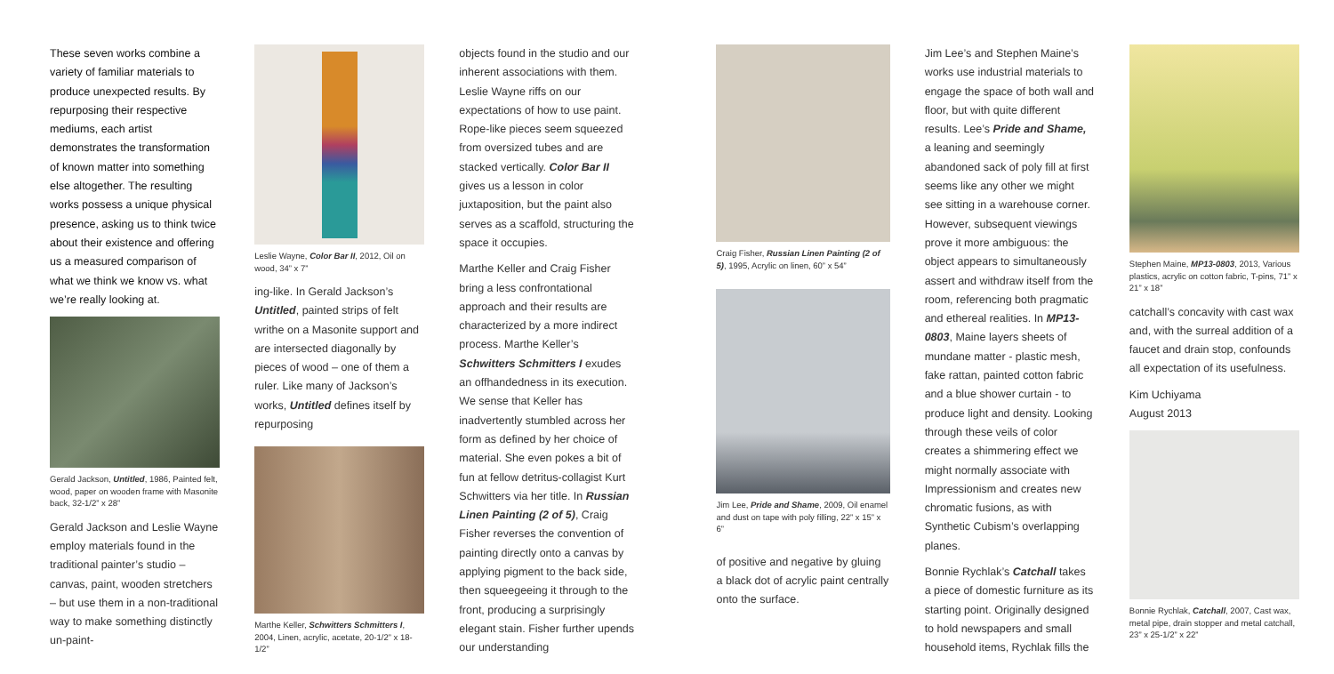These seven works combine a variety of familiar materials to produce unexpected results. By repurposing their respective mediums, each artist demonstrates the transformation of known matter into something else altogether. The resulting works possess a unique physical presence, asking us to think twice about their existence and offering us a measured comparison of what we think we know vs. what we’re really looking at.
Gerald Jackson, Untitled, 1986, Painted felt, wood, paper on wooden frame with Masonite back, 32-1/2” x 28”
Gerald Jackson and Leslie Wayne employ materials found in the traditional painter’s studio – canvas, paint, wooden stretchers – but use them in a non-traditional way to make something distinctly un-paint-
Leslie Wayne, Color Bar II, 2012, Oil on wood, 34” x 7”
ing-like. In Gerald Jackson’s Untitled, painted strips of felt writhe on a Masonite support and are intersected diagonally by pieces of wood – one of them a ruler. Like many of Jackson’s works, Untitled defines itself by repurposing
Marthe Keller, Schwitters Schmitters I, 2004, Linen, acrylic, acetate, 20-1/2” x 18-1/2”
objects found in the studio and our inherent associations with them. Leslie Wayne riffs on our expectations of how to use paint. Rope-like pieces seem squeezed from oversized tubes and are stacked vertically. Color Bar II gives us a lesson in color juxtaposition, but the paint also serves as a scaffold, structuring the space it occupies.
Marthe Keller and Craig Fisher bring a less confrontational approach and their results are characterized by a more indirect process. Marthe Keller’s Schwitters Schmitters I exudes an offhandedness in its execution. We sense that Keller has inadvertently stumbled across her form as defined by her choice of material. She even pokes a bit of fun at fellow detritus-collagist Kurt Schwitters via her title. In Russian Linen Painting (2 of 5), Craig Fisher reverses the convention of painting directly onto a canvas by applying pigment to the back side, then squeegeeing it through to the front, producing a surprisingly elegant stain. Fisher further upends our understanding
Craig Fisher, Russian Linen Painting (2 of 5), 1995, Acrylic on linen, 60” x 54”
Jim Lee, Pride and Shame, 2009, Oil enamel and dust on tape with poly filling, 22” x 15” x 6”
of positive and negative by gluing a black dot of acrylic paint centrally onto the surface.
Jim Lee’s and Stephen Maine’s works use industrial materials to engage the space of both wall and floor, but with quite different results. Lee’s Pride and Shame, a leaning and seemingly abandoned sack of poly fill at first seems like any other we might see sitting in a warehouse corner. However, subsequent viewings prove it more ambiguous: the object appears to simultaneously assert and withdraw itself from the room, referencing both pragmatic and ethereal realities. In MP13-0803, Maine layers sheets of mundane matter - plastic mesh, fake rattan, painted cotton fabric and a blue shower curtain - to produce light and density. Looking through these veils of color creates a shimmering effect we might normally associate with Impressionism and creates new chromatic fusions, as with Synthetic Cubism’s overlapping planes.
Bonnie Rychlak’s Catchall takes a piece of domestic furniture as its starting point. Originally designed to hold newspapers and small household items, Rychlak fills the
Stephen Maine, MP13-0803, 2013, Various plastics, acrylic on cotton fabric, T-pins, 71” x 21” x 18”
catchall’s concavity with cast wax and, with the surreal addition of a faucet and drain stop, confounds all expectation of its usefulness.
Kim Uchiyama
August 2013
Bonnie Rychlak, Catchall, 2007, Cast wax, metal pipe, drain stopper and metal catchall, 23” x 25-1/2” x 22”